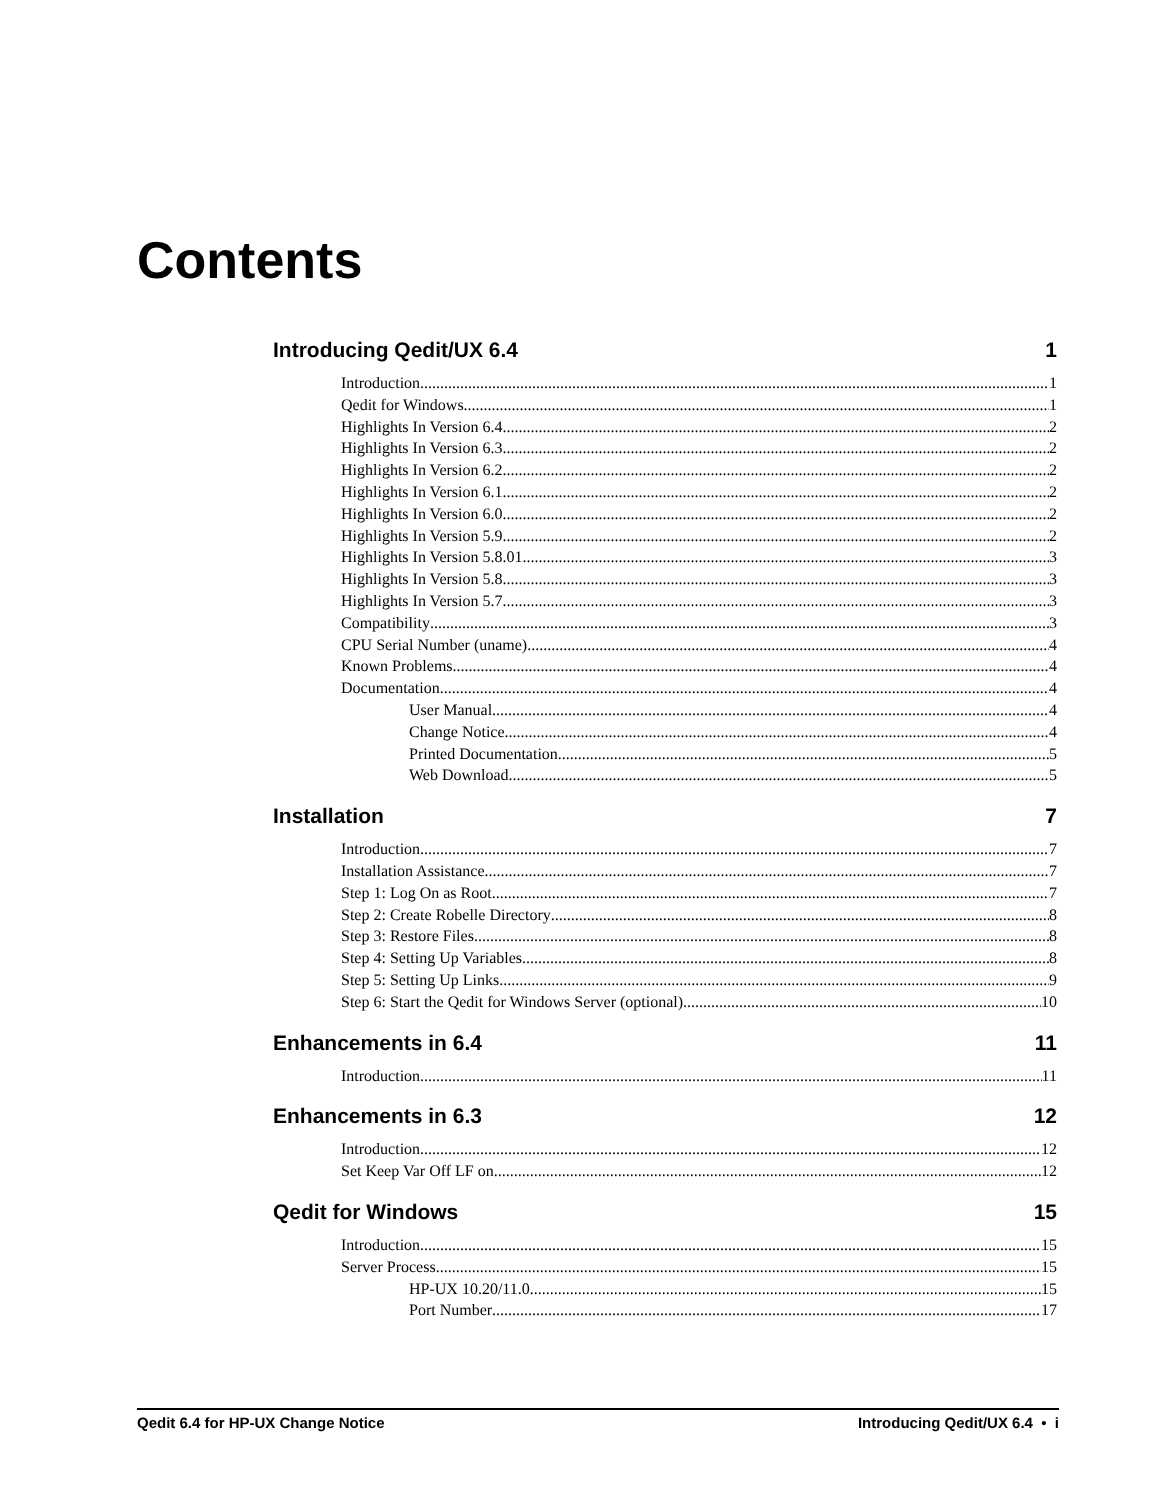Contents
Introducing Qedit/UX 6.4 1
Introduction 1
Qedit for Windows 1
Highlights In Version 6.4 2
Highlights In Version 6.3 2
Highlights In Version 6.2 2
Highlights In Version 6.1 2
Highlights In Version 6.0 2
Highlights In Version 5.9 2
Highlights In Version 5.8.01 3
Highlights In Version 5.8 3
Highlights In Version 5.7 3
Compatibility 3
CPU Serial Number (uname) 4
Known Problems 4
Documentation 4
User Manual 4
Change Notice 4
Printed Documentation 5
Web Download 5
Installation 7
Introduction 7
Installation Assistance 7
Step 1: Log On as Root 7
Step 2: Create Robelle Directory 8
Step 3: Restore Files 8
Step 4: Setting Up Variables 8
Step 5: Setting Up Links 9
Step 6: Start the Qedit for Windows Server (optional) 10
Enhancements in 6.4 11
Introduction 11
Enhancements in 6.3 12
Introduction 12
Set Keep Var Off LF on 12
Qedit for Windows 15
Introduction 15
Server Process 15
HP-UX 10.20/11.0 15
Port Number 17
Qedit 6.4 for HP-UX Change Notice Introducing Qedit/UX 6.4 • i